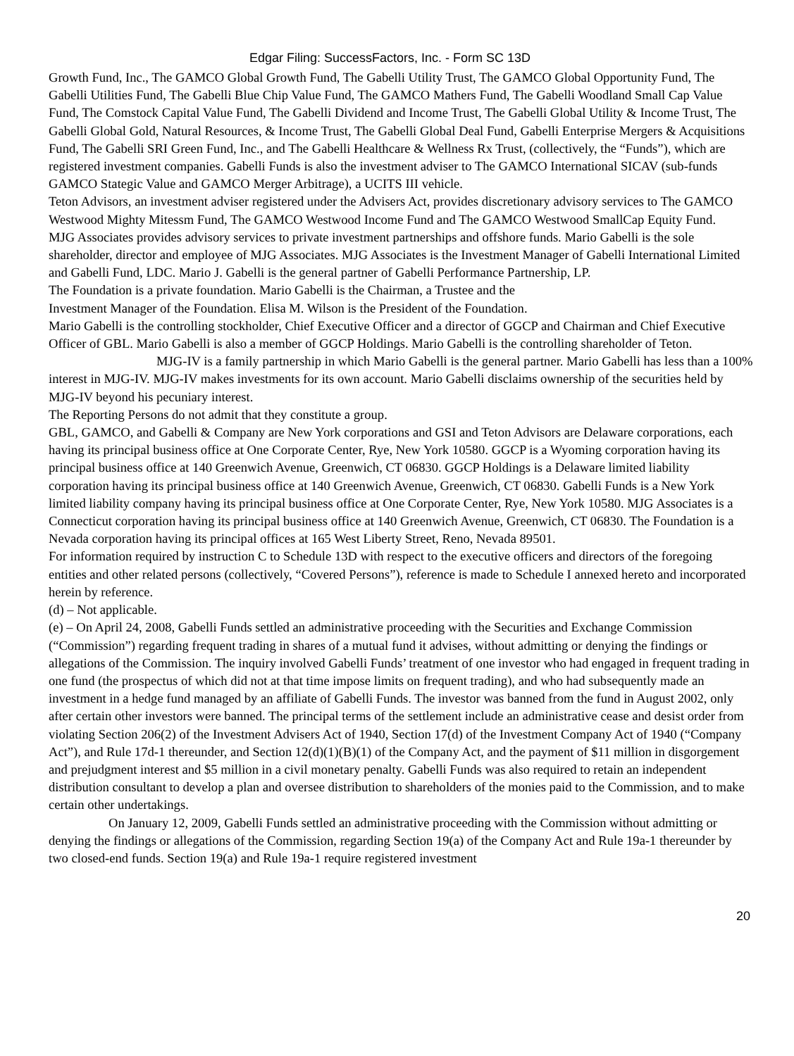Edgar Filing: SuccessFactors, Inc. - Form SC 13D
Growth Fund, Inc., The GAMCO Global Growth Fund, The Gabelli Utility Trust, The GAMCO Global Opportunity Fund, The Gabelli Utilities Fund, The Gabelli Blue Chip Value Fund, The GAMCO Mathers Fund, The Gabelli Woodland Small Cap Value Fund, The Comstock Capital Value Fund, The Gabelli Dividend and Income Trust, The Gabelli Global Utility & Income Trust, The Gabelli Global Gold, Natural Resources, & Income Trust, The Gabelli Global Deal Fund, Gabelli Enterprise Mergers & Acquisitions Fund, The Gabelli SRI Green Fund, Inc., and The Gabelli Healthcare & Wellness Rx Trust, (collectively, the “Funds”), which are registered investment companies. Gabelli Funds is also the investment adviser to The GAMCO International SICAV (sub-funds GAMCO Stategic Value and GAMCO Merger Arbitrage), a UCITS III vehicle.
Teton Advisors, an investment adviser registered under the Advisers Act, provides discretionary advisory services to The GAMCO Westwood Mighty Mitessm Fund, The GAMCO Westwood Income Fund and The GAMCO Westwood SmallCap Equity Fund.
MJG Associates provides advisory services to private investment partnerships and offshore funds. Mario Gabelli is the sole shareholder, director and employee of MJG Associates. MJG Associates is the Investment Manager of Gabelli International Limited and Gabelli Fund, LDC. Mario J. Gabelli is the general partner of Gabelli Performance Partnership, LP.
The Foundation is a private foundation. Mario Gabelli is the Chairman, a Trustee and the
Investment Manager of the Foundation. Elisa M. Wilson is the President of the Foundation.
Mario Gabelli is the controlling stockholder, Chief Executive Officer and a director of GGCP and Chairman and Chief Executive Officer of GBL. Mario Gabelli is also a member of GGCP Holdings. Mario Gabelli is the controlling shareholder of Teton.
MJG-IV is a family partnership in which Mario Gabelli is the general partner. Mario Gabelli has less than a 100% interest in MJG-IV. MJG-IV makes investments for its own account. Mario Gabelli disclaims ownership of the securities held by MJG-IV beyond his pecuniary interest.
The Reporting Persons do not admit that they constitute a group.
GBL, GAMCO, and Gabelli & Company are New York corporations and GSI and Teton Advisors are Delaware corporations, each having its principal business office at One Corporate Center, Rye, New York 10580. GGCP is a Wyoming corporation having its principal business office at 140 Greenwich Avenue, Greenwich, CT 06830. GGCP Holdings is a Delaware limited liability corporation having its principal business office at 140 Greenwich Avenue, Greenwich, CT 06830. Gabelli Funds is a New York limited liability company having its principal business office at One Corporate Center, Rye, New York 10580. MJG Associates is a Connecticut corporation having its principal business office at 140 Greenwich Avenue, Greenwich, CT 06830. The Foundation is a Nevada corporation having its principal offices at 165 West Liberty Street, Reno, Nevada 89501.
For information required by instruction C to Schedule 13D with respect to the executive officers and directors of the foregoing entities and other related persons (collectively, “Covered Persons”), reference is made to Schedule I annexed hereto and incorporated herein by reference.
(d) – Not applicable.
(e) – On April 24, 2008, Gabelli Funds settled an administrative proceeding with the Securities and Exchange Commission (“Commission”) regarding frequent trading in shares of a mutual fund it advises, without admitting or denying the findings or allegations of the Commission. The inquiry involved Gabelli Funds’ treatment of one investor who had engaged in frequent trading in one fund (the prospectus of which did not at that time impose limits on frequent trading), and who had subsequently made an investment in a hedge fund managed by an affiliate of Gabelli Funds. The investor was banned from the fund in August 2002, only after certain other investors were banned. The principal terms of the settlement include an administrative cease and desist order from violating Section 206(2) of the Investment Advisers Act of 1940, Section 17(d) of the Investment Company Act of 1940 (“Company Act”), and Rule 17d-1 thereunder, and Section 12(d)(1)(B)(1) of the Company Act, and the payment of $11 million in disgorgement and prejudgment interest and $5 million in a civil monetary penalty. Gabelli Funds was also required to retain an independent distribution consultant to develop a plan and oversee distribution to shareholders of the monies paid to the Commission, and to make certain other undertakings.
On January 12, 2009, Gabelli Funds settled an administrative proceeding with the Commission without admitting or denying the findings or allegations of the Commission, regarding Section 19(a) of the Company Act and Rule 19a-1 thereunder by two closed-end funds. Section 19(a) and Rule 19a-1 require registered investment
20